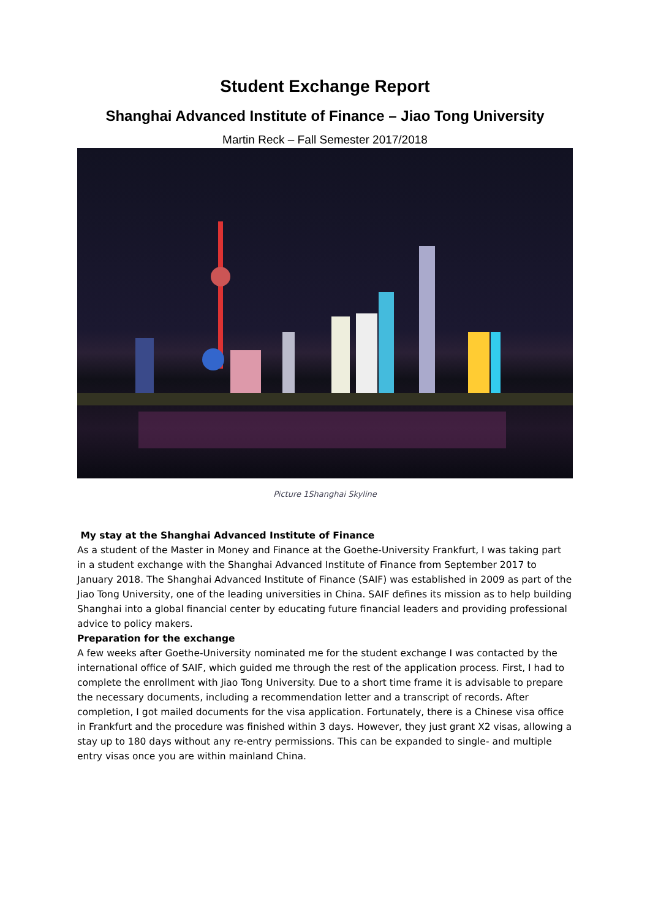Student Exchange Report
Shanghai Advanced Institute of Finance – Jiao Tong University
Martin Reck – Fall Semester 2017/2018
Picture 1Shanghai Skyline
My stay at the Shanghai Advanced Institute of Finance
As a student of the Master in Money and Finance at the Goethe-University Frankfurt, I was taking part in a student exchange with the Shanghai Advanced Institute of Finance from September 2017 to January 2018. The Shanghai Advanced Institute of Finance (SAIF) was established in 2009 as part of the Jiao Tong University, one of the leading universities in China. SAIF defines its mission as to help building Shanghai into a global financial center by educating future financial leaders and providing professional advice to policy makers.
Preparation for the exchange
A few weeks after Goethe-University nominated me for the student exchange I was contacted by the international office of SAIF, which guided me through the rest of the application process. First, I had to complete the enrollment with Jiao Tong University. Due to a short time frame it is advisable to prepare the necessary documents, including a recommendation letter and a transcript of records. After completion, I got mailed documents for the visa application. Fortunately, there is a Chinese visa office in Frankfurt and the procedure was finished within 3 days. However, they just grant X2 visas, allowing a stay up to 180 days without any re-entry permissions. This can be expanded to single- and multiple entry visas once you are within mainland China.